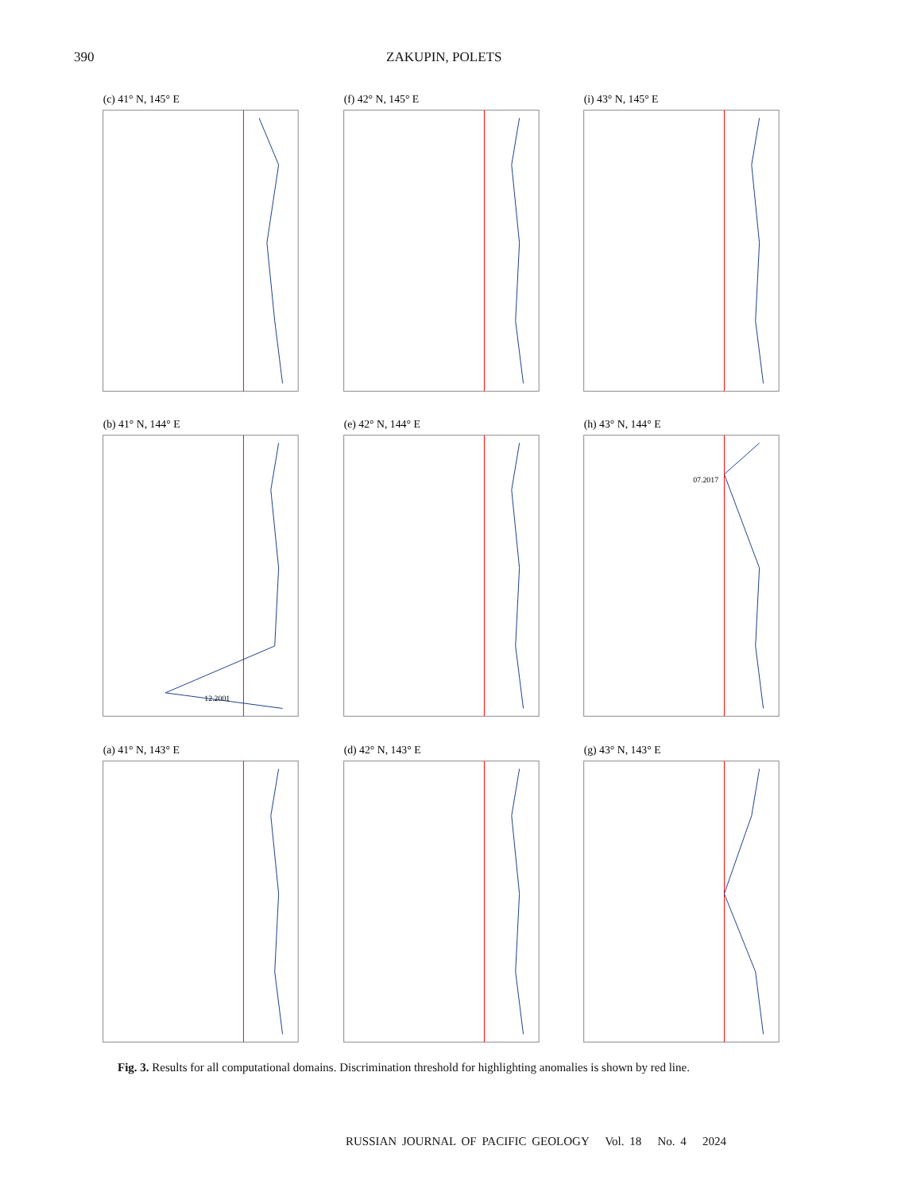390 ZAKUPIN, POLETS
(c) 41° N, 145° E
(f) 42° N, 145° E
(i) 43° N, 145° E
(b) 41° N, 144° E
12.2001
(e) 42° N, 144° E
(h) 43° N, 144° E
07.2017
(a) 41° N, 143° E
(d) 42° N, 143° E
(g) 43° N, 143° E
Fig. 3. Results for all computational domains. Discrimination threshold for highlighting anomalies is shown by red line.
RUSSIAN JOURNAL OF PACIFIC GEOLOGY Vol. 18 No. 4 2024